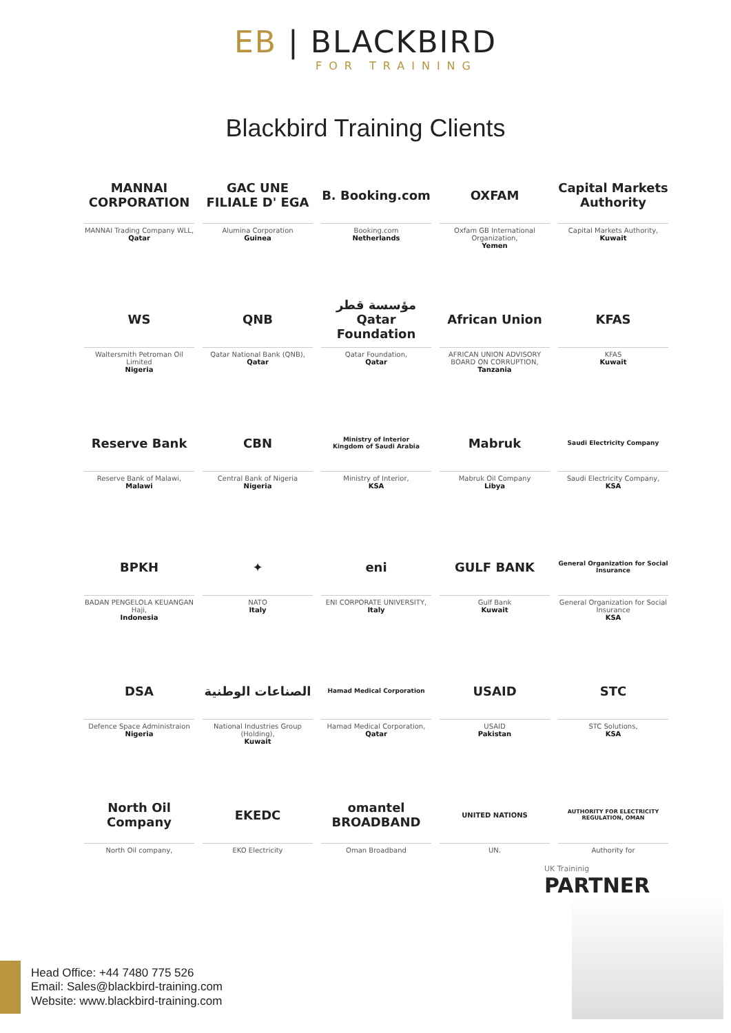EB | BLACKBIRD
FOR TRAINING
Blackbird Training Clients
MANNAI CORPORATION
MANNAI Trading Company WLL,
Qatar
GAC UNE FILIALE D' EGA
Alumina Corporation
Guinea
B. Booking.com
Booking.com
Netherlands
OXFAM
Oxfam GB International Organization,
Yemen
Capital Markets Authority
Capital Markets Authority,
Kuwait
WS
Waltersmith Petroman Oil Limited
Nigeria
QNB
Qatar National Bank (QNB),
Qatar
مؤسسة قطر Qatar Foundation
Qatar Foundation,
Qatar
African Union
AFRICAN UNION ADVISORY BOARD ON CORRUPTION,
Tanzania
KFAS
KFAS
Kuwait
Reserve Bank
Reserve Bank of Malawi,
Malawi
CBN
Central Bank of Nigeria
Nigeria
Ministry of Interior
Kingdom of Saudi Arabia
Ministry of Interior,
KSA
Mabruk
Mabruk Oil Company
Libya
Saudi Electricity Company
Saudi Electricity Company,
KSA
BPKH
BADAN PENGELOLA KEUANGAN Haji,
Indonesia
✦
NATO
Italy
eni
ENI CORPORATE UNIVERSITY,
Italy
GULF BANK
Gulf Bank
Kuwait
General Organization for Social Insurance
General Organization for Social Insurance
KSA
DSA
Defence Space Administraion
Nigeria
الصناعات الوطنية
National Industries Group (Holding),
Kuwait
Hamad Medical Corporation
Hamad Medical Corporation,
Qatar
USAID
USAID
Pakistan
STC
STC Solutions,
KSA
North Oil Company
North Oil company,
EKEDC
EKO Electricity
omantel BROADBAND
Oman Broadband
UNITED NATIONS
UN.
AUTHORITY FOR ELECTRICITY REGULATION, OMAN
Authority for
UK Traininig
PARTNER
Head Office: +44 7480 775 526
Email: Sales@blackbird-training.com
Website: www.blackbird-training.com